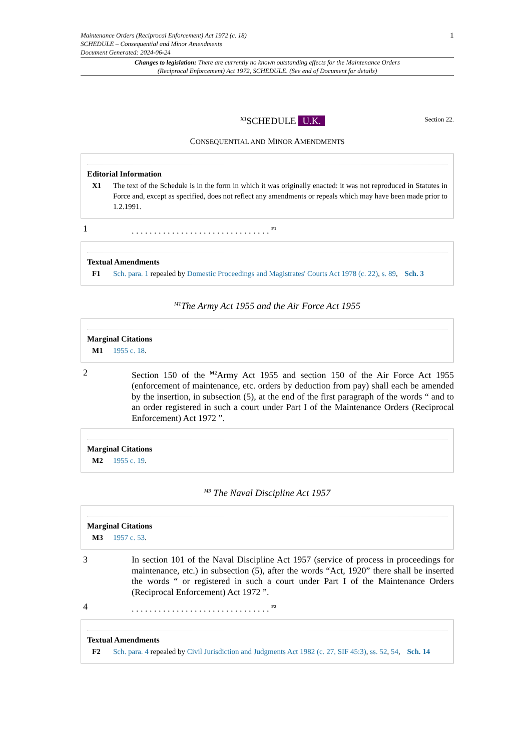Maintenance Orders (Reciprocal Enforcement) Act 1972 (c. 18)
SCHEDULE – Consequential and Minor Amendments
Document Generated: 2024-06-24
1
Changes to legislation: There are currently no known outstanding effects for the Maintenance Orders (Reciprocal Enforcement) Act 1972, SCHEDULE. (See end of Document for details)
<sup>X1</sup>SCHEDULE U.K. Section 22.
CONSEQUENTIAL AND MINOR AMENDMENTS
Editorial Information
X1 The text of the Schedule is in the form in which it was originally enacted: it was not reproduced in Statutes in Force and, except as specified, does not reflect any amendments or repeals which may have been made prior to 1.2.1991.
1. . . . . . . . . . . . . . . . . . . . . . . . . . . . . . . <sup>F1</sup>
Textual Amendments
F1 Sch. para. 1 repealed by Domestic Proceedings and Magistrates' Courts Act 1978 (c. 22), s. 89, Sch. 3
<sup>M1</sup>The Army Act 1955 and the Air Force Act 1955
Marginal Citations
M1 1955 c. 18.
2 Section 150 of the <sup>M2</sup>Army Act 1955 and section 150 of the Air Force Act 1955 (enforcement of maintenance, etc. orders by deduction from pay) shall each be amended by the insertion, in subsection (5), at the end of the first paragraph of the words “ and to an order registered in such a court under Part I of the Maintenance Orders (Reciprocal Enforcement) Act 1972 ”.
Marginal Citations
M2 1955 c. 19.
<sup>M3</sup> The Naval Discipline Act 1957
Marginal Citations
M3 1957 c. 53.
3 In section 101 of the Naval Discipline Act 1957 (service of process in proceedings for maintenance, etc.) in subsection (5), after the words “Act, 1920” there shall be inserted the words “ or registered in such a court under Part I of the Maintenance Orders (Reciprocal Enforcement) Act 1972 ”.
4. . . . . . . . . . . . . . . . . . . . . . . . . . . . . . . <sup>F2</sup>
Textual Amendments
F2 Sch. para. 4 repealed by Civil Jurisdiction and Judgments Act 1982 (c. 27, SIF 45:3), ss. 52, 54, Sch. 14